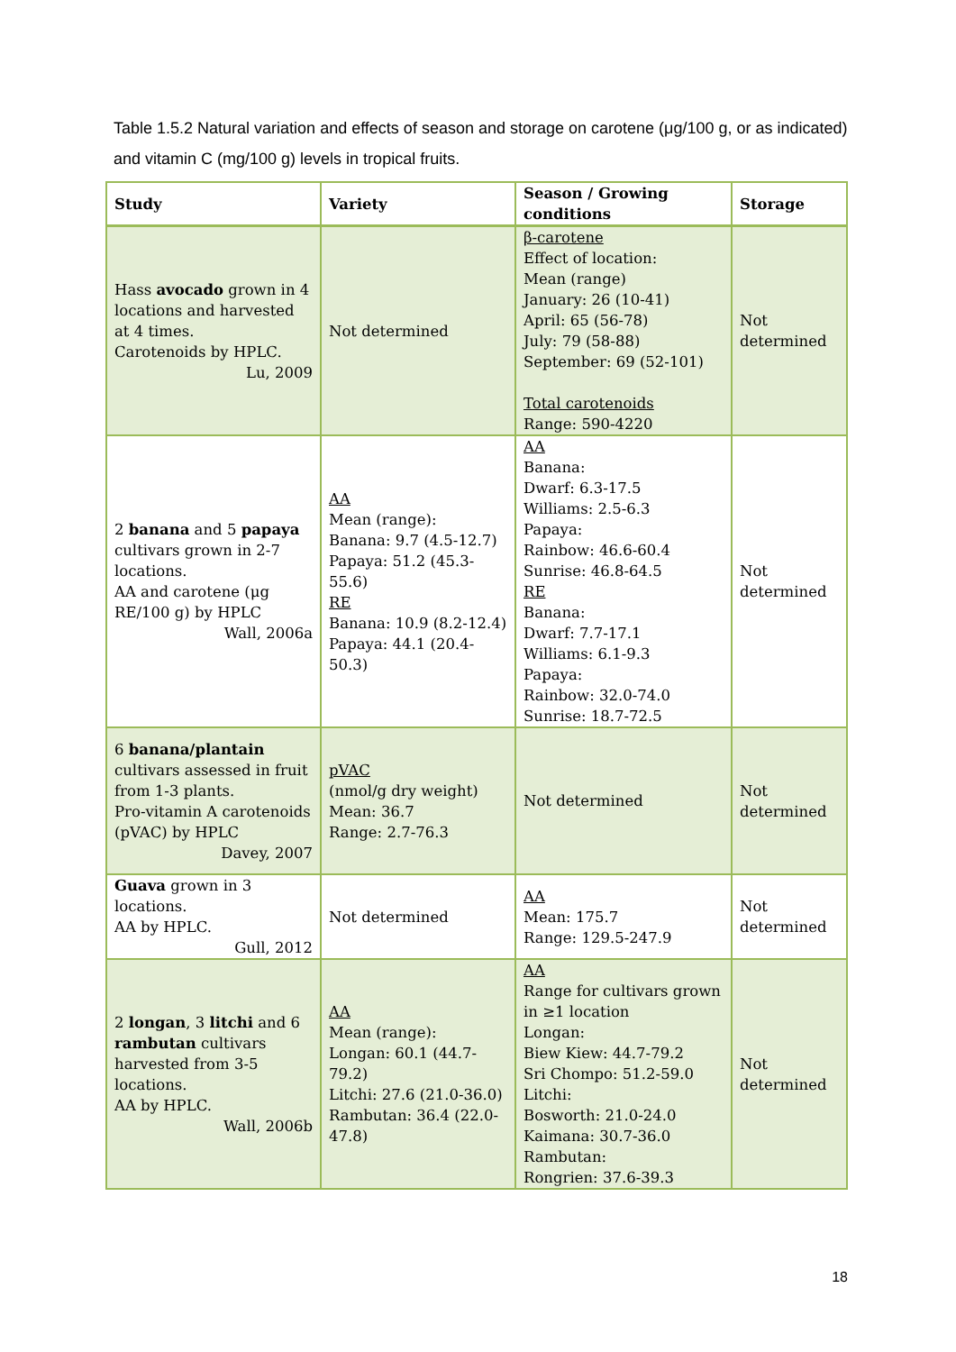Table 1.5.2 Natural variation and effects of season and storage on carotene (μg/100 g, or as indicated) and vitamin C (mg/100 g) levels in tropical fruits.
| Study | Variety | Season / Growing conditions | Storage |
| --- | --- | --- | --- |
| Hass avocado grown in 4 locations and harvested at 4 times. Carotenoids by HPLC. Lu, 2009 | Not determined | β-carotene Effect of location: Mean (range) January: 26 (10-41) April: 65 (56-78) July: 79 (58-88) September: 69 (52-101) Total carotenoids Range: 590-4220 | Not determined |
| 2 banana and 5 papaya cultivars grown in 2-7 locations. AA and carotene (μg RE/100 g) by HPLC Wall, 2006a | AA Mean (range): Banana: 9.7 (4.5-12.7) Papaya: 51.2 (45.3-55.6) RE Banana: 10.9 (8.2-12.4) Papaya: 44.1 (20.4-50.3) | AA Banana: Dwarf: 6.3-17.5 Williams: 2.5-6.3 Papaya: Rainbow: 46.6-60.4 Sunrise: 46.8-64.5 RE Banana: Dwarf: 7.7-17.1 Williams: 6.1-9.3 Papaya: Rainbow: 32.0-74.0 Sunrise: 18.7-72.5 | Not determined |
| 6 banana/plantain cultivars assessed in fruit from 1-3 plants. Pro-vitamin A carotenoids (pVAC) by HPLC Davey, 2007 | pVAC (nmol/g dry weight) Mean: 36.7 Range: 2.7-76.3 | Not determined | Not determined |
| Guava grown in 3 locations. AA by HPLC. Gull, 2012 | Not determined | AA Mean: 175.7 Range: 129.5-247.9 | Not determined |
| 2 longan , 3 litchi and 6 rambutan cultivars harvested from 3-5 locations. AA by HPLC. Wall, 2006b | AA Mean (range): Longan: 60.1 (44.7-79.2) Litchi: 27.6 (21.0-36.0) Rambutan: 36.4 (22.0-47.8) | AA Range for cultivars grown in ≥1 location Longan: Biew Kiew: 44.7-79.2 Sri Chompo: 51.2-59.0 Litchi: Bosworth: 21.0-24.0 Kaimana: 30.7-36.0 Rambutan: Rongrien: 37.6-39.3 | Not determined |
18